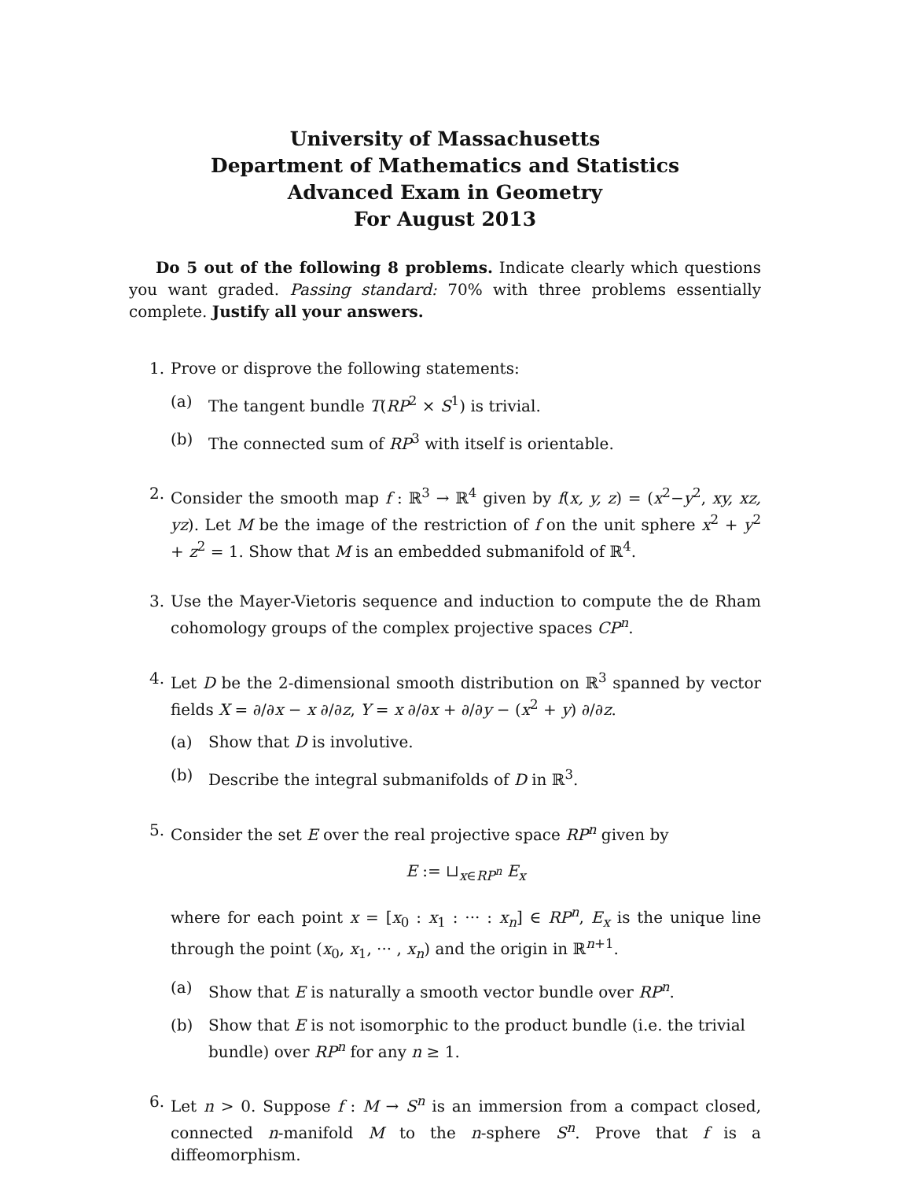University of Massachusetts
Department of Mathematics and Statistics
Advanced Exam in Geometry
For August 2013
Do 5 out of the following 8 problems. Indicate clearly which questions you want graded. Passing standard: 70% with three problems essentially complete. Justify all your answers.
1. Prove or disprove the following statements:
(a) The tangent bundle T(RP<sup>2</sup> × S<sup>1</sup>) is trivial.
(b) The connected sum of RP<sup>3</sup> with itself is orientable.
2. Consider the smooth map f : ℝ<sup>3</sup> → ℝ<sup>4</sup> given by f(x, y, z) = (x<sup>2</sup>−y<sup>2</sup>, xy, xz, yz). Let M be the image of the restriction of f on the unit sphere x<sup>2</sup> + y<sup>2</sup> + z<sup>2</sup> = 1. Show that M is an embedded submanifold of ℝ<sup>4</sup>.
3. Use the Mayer-Vietoris sequence and induction to compute the de Rham cohomology groups of the complex projective spaces CP<sup>n</sup>.
4. Let D be the 2-dimensional smooth distribution on ℝ<sup>3</sup> spanned by vector fields X = ∂/∂x − x ∂/∂z, Y = x ∂/∂x + ∂/∂y − (x<sup>2</sup> + y) ∂/∂z.
(a) Show that D is involutive.
(b) Describe the integral submanifolds of D in ℝ<sup>3</sup>.
5. Consider the set E over the real projective space RP<sup>n</sup> given by
E := ⊔<sub>x∈RP<sup>n</sup></sub> E<sub>x</sub>
where for each point x = [x<sub>0</sub> : x<sub>1</sub> : ··· : x<sub>n</sub>] ∈ RP<sup>n</sup>, E<sub>x</sub> is the unique line through the point (x<sub>0</sub>, x<sub>1</sub>, ··· , x<sub>n</sub>) and the origin in ℝ<sup>n+1</sup>.
(a) Show that E is naturally a smooth vector bundle over RP<sup>n</sup>.
(b) Show that E is not isomorphic to the product bundle (i.e. the trivial bundle) over RP<sup>n</sup> for any n ≥ 1.
6. Let n > 0. Suppose f : M → S<sup>n</sup> is an immersion from a compact closed, connected n-manifold M to the n-sphere S<sup>n</sup>. Prove that f is a diffeomorphism.